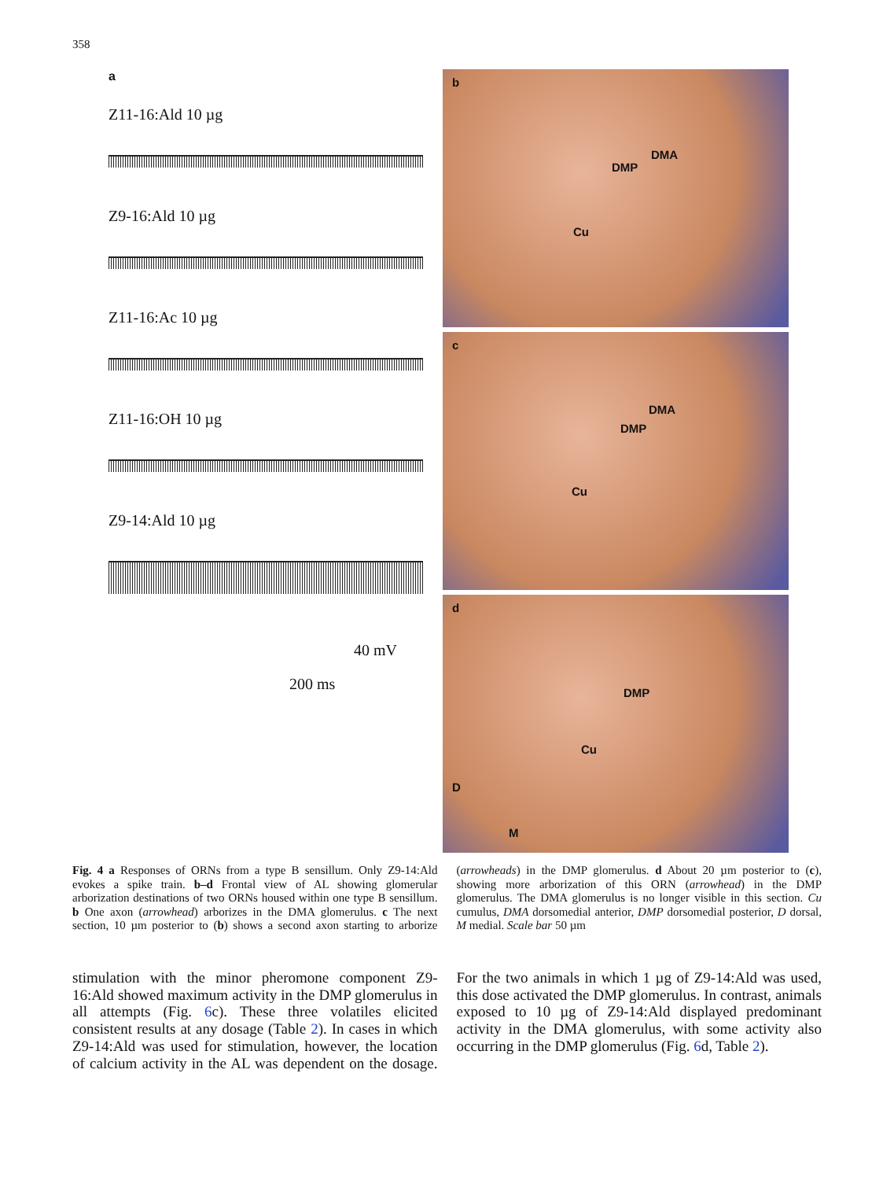358
a
Z11-16:Ald 10 µg
Z9-16:Ald 10 µg
Z11-16:Ac 10 µg
Z11-16:OH 10 µg
Z9-14:Ald 10 µg
40 mV
200 ms
b
DMA
DMP
Cu
c
DMA
DMP
Cu
d
DMP
Cu
D
M
Fig. 4 a Responses of ORNs from a type B sensillum. Only Z9-14:Ald evokes a spike train. b–d Frontal view of AL showing glomerular arborization destinations of two ORNs housed within one type B sensillum. b One axon (arrowhead) arborizes in the DMA glomerulus. c The next section, 10 µm posterior to (b) shows a second axon starting to arborize (arrowheads) in the DMP glomerulus. d About 20 µm posterior to (c), showing more arborization of this ORN (arrowhead) in the DMP glomerulus. The DMA glomerulus is no longer visible in this section. Cu cumulus, DMA dorsomedial anterior, DMP dorsomedial posterior, D dorsal, M medial. Scale bar 50 µm
stimulation with the minor pheromone component Z9-16:Ald showed maximum activity in the DMP glomerulus in all attempts (Fig. 6c). These three volatiles elicited consistent results at any dosage (Table 2). In cases in which Z9-14:Ald was used for stimulation, however, the location of calcium activity in the AL was dependent on the dosage. For the two animals in which 1 µg of Z9-14:Ald was used, this dose activated the DMP glomerulus. In contrast, animals exposed to 10 µg of Z9-14:Ald displayed predominant activity in the DMA glomerulus, with some activity also occurring in the DMP glomerulus (Fig. 6d, Table 2).